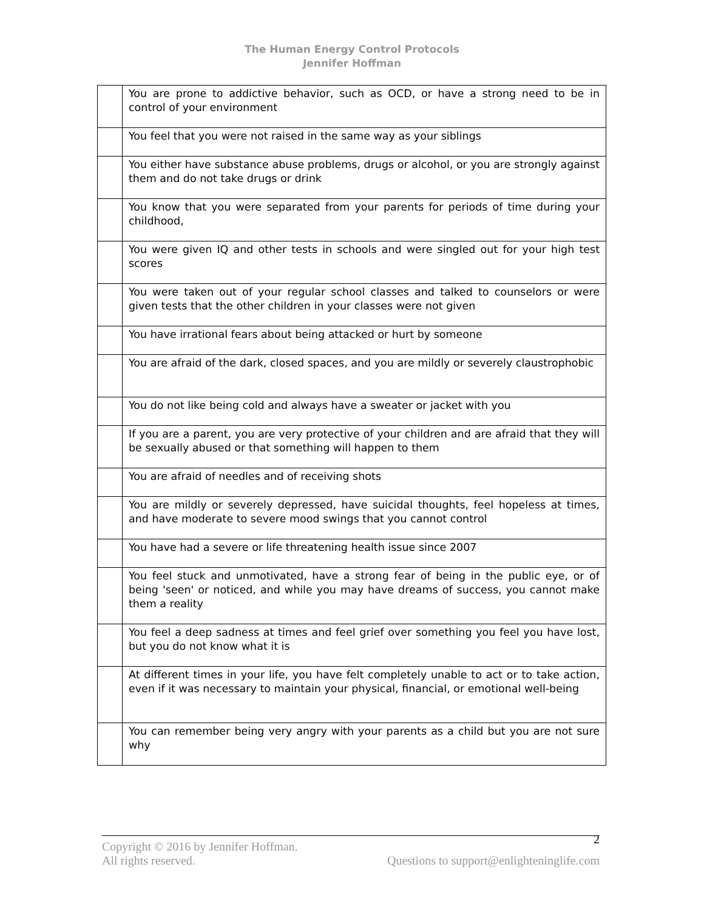The Human Energy Control Protocols
Jennifer Hoffman
| | You are prone to addictive behavior, such as OCD, or have a strong need to be in control of your environment |
| | You feel that you were not raised in the same way as your siblings |
| | You either have substance abuse problems, drugs or alcohol, or you are strongly against them and do not take drugs or drink |
| | You know that you were separated from your parents for periods of time during your childhood, |
| | You were given IQ and other tests in schools and were singled out for your high test scores |
| | You were taken out of your regular school classes and talked to counselors or were given tests that the other children in your classes were not given |
| | You have irrational fears about being attacked or hurt by someone |
| | You are afraid of the dark, closed spaces, and you are mildly or severely claustrophobic |
| | You do not like being cold and always have a sweater or jacket with you |
| | If you are a parent, you are very protective of your children and are afraid that they will be sexually abused or that something will happen to them |
| | You are afraid of needles and of receiving shots |
| | You are mildly or severely depressed, have suicidal thoughts, feel hopeless at times, and have moderate to severe mood swings that you cannot control |
| | You have had a severe or life threatening health issue since 2007 |
| | You feel stuck and unmotivated, have a strong fear of being in the public eye, or of being 'seen' or noticed, and while you may have dreams of success, you cannot make them a reality |
| | You feel a deep sadness at times and feel grief over something you feel you have lost, but you do not know what it is |
| | At different times in your life, you have felt completely unable to act or to take action, even if it was necessary to maintain your physical, financial, or emotional well-being |
| | You can remember being very angry with your parents as a child but you are not sure why |
2
Copyright © 2016 by Jennifer Hoffman.
All rights reserved. Questions to support@enlighteninglife.com